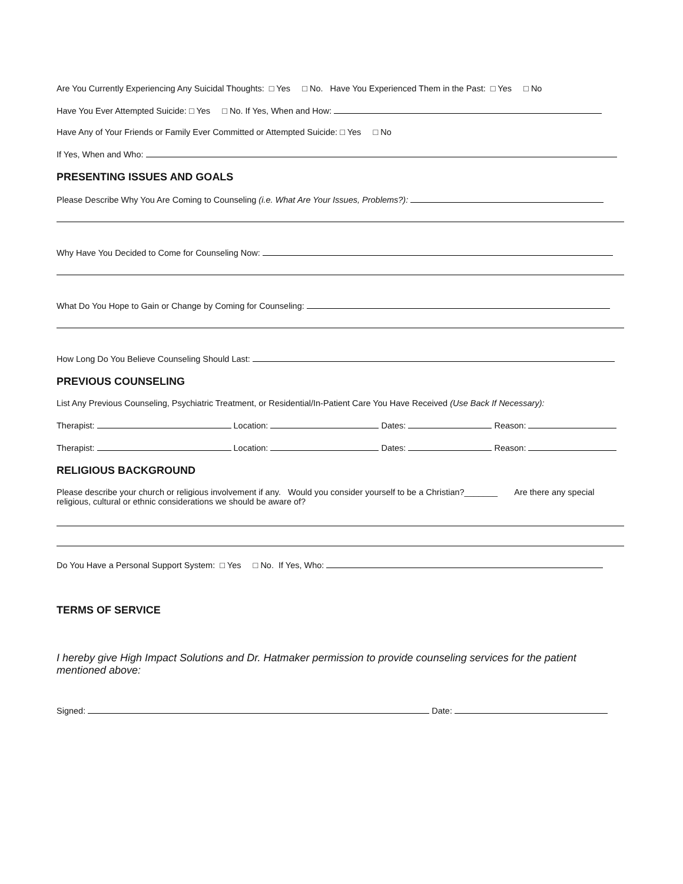Are You Currently Experiencing Any Suicidal Thoughts: □ Yes □ No. Have You Experienced Them in the Past: □ Yes □ No
Have You Ever Attempted Suicide: □ Yes □ No. If Yes, When and How:
Have Any of Your Friends or Family Ever Committed or Attempted Suicide: □ Yes □ No
If Yes, When and Who:
PRESENTING ISSUES AND GOALS
Please Describe Why You Are Coming to Counseling (i.e. What Are Your Issues, Problems?):
Why Have You Decided to Come for Counseling Now:
What Do You Hope to Gain or Change by Coming for Counseling:
How Long Do You Believe Counseling Should Last:
PREVIOUS COUNSELING
List Any Previous Counseling, Psychiatric Treatment, or Residential/In-Patient Care You Have Received (Use Back If Necessary):
Therapist: Location: Dates: Reason:
Therapist: Location: Dates: Reason:
RELIGIOUS BACKGROUND
Please describe your church or religious involvement if any. Would you consider yourself to be a Christian?_______ Are there any special religious, cultural or ethnic considerations we should be aware of?
Do You Have a Personal Support System: □ Yes □ No. If Yes, Who:
TERMS OF SERVICE
I hereby give High Impact Solutions and Dr. Hatmaker permission to provide counseling services for the patient mentioned above:
Signed: Date: